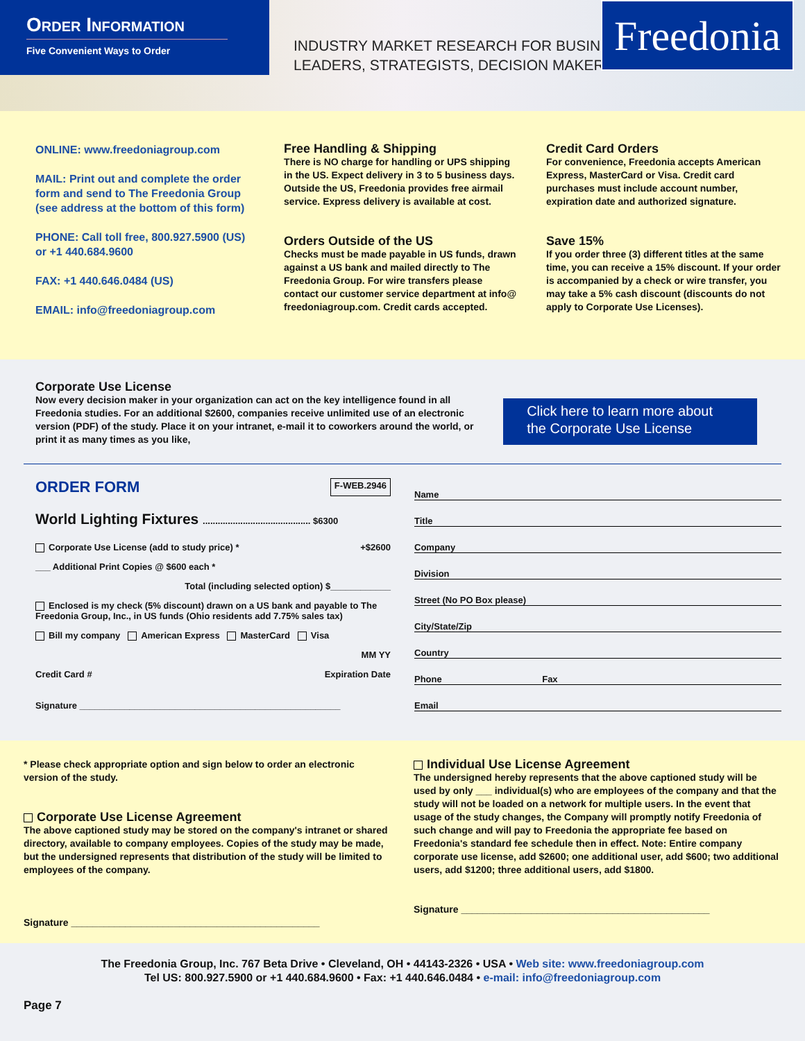Order Information
Five Convenient Ways to Order
INDUSTRY MARKET RESEARCH FOR BUSINESS
LEADERS, STRATEGISTS, DECISION MAKERS
Freedonia
ONLINE: www.freedoniagroup.com
MAIL: Print out and complete the order form and send to The Freedonia Group (see address at the bottom of this form)
PHONE: Call toll free, 800.927.5900 (US) or +1 440.684.9600
FAX: +1 440.646.0484 (US)
EMAIL: info@freedoniagroup.com
Free Handling & Shipping
There is NO charge for handling or UPS shipping in the US. Expect delivery in 3 to 5 business days. Outside the US, Freedonia provides free airmail service. Express delivery is available at cost.
Orders Outside of the US
Checks must be made payable in US funds, drawn against a US bank and mailed directly to The Freedonia Group. For wire transfers please contact our customer service department at info@ freedoniagroup.com. Credit cards accepted.
Credit Card Orders
For convenience, Freedonia accepts American Express, MasterCard or Visa. Credit card purchases must include account number, expiration date and authorized signature.
Save 15%
If you order three (3) different titles at the same time, you can receive a 15% discount. If your order is accompanied by a check or wire transfer, you may take a 5% cash discount (discounts do not apply to Corporate Use Licenses).
Corporate Use License
Now every decision maker in your organization can act on the key intelligence found in all Freedonia studies. For an additional $2600, companies receive unlimited use of an electronic version (PDF) of the study. Place it on your intranet, e-mail it to coworkers around the world, or print it as many times as you like,
Click here to learn more about the Corporate Use License
ORDER FORM F-WEB.2946
World Lighting Fixtures ........................................... $6300
Corporate Use License (add to study price) * +$2600
___ Additional Print Copies @ $600 each *
Total (including selected option) $____________
Enclosed is my check (5% discount) drawn on a US bank and payable to The Freedonia Group, Inc., in US funds (Ohio residents add 7.75% sales tax)
Bill my company American Express MasterCard Visa
MM YY
Credit Card # Expiration Date
Signature ____________________________________________________
Name
Title
Company
Division
Street (No PO Box please)
City/State/Zip
Country
Phone Fax
Email
* Please check appropriate option and sign below to order an electronic version of the study.
Corporate Use License Agreement
The above captioned study may be stored on the company's intranet or shared directory, available to company employees. Copies of the study may be made, but the undersigned represents that distribution of the study will be limited to employees of the company.
Signature ______________________________________________
Individual Use License Agreement
The undersigned hereby represents that the above captioned study will be used by only ___ individual(s) who are employees of the company and that the study will not be loaded on a network for multiple users. In the event that usage of the study changes, the Company will promptly notify Freedonia of such change and will pay to Freedonia the appropriate fee based on Freedonia's standard fee schedule then in effect. Note: Entire company corporate use license, add $2600; one additional user, add $600; two additional users, add $1200; three additional users, add $1800.
Signature ______________________________________________
The Freedonia Group, Inc. 767 Beta Drive • Cleveland, OH • 44143-2326 • USA • Web site: www.freedoniagroup.com
Tel US: 800.927.5900 or +1 440.684.9600 • Fax: +1 440.646.0484 • e-mail: info@freedoniagroup.com
Page 7